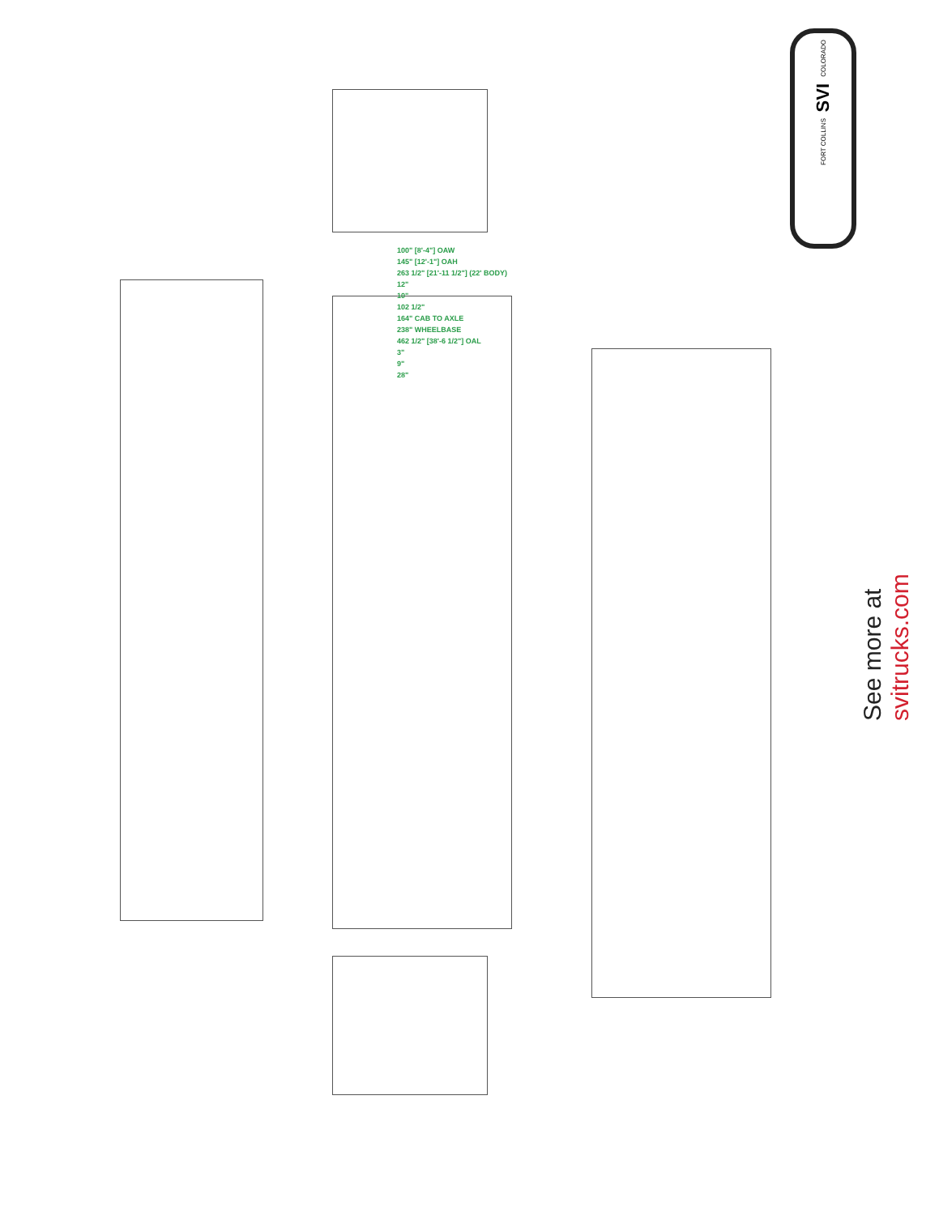COLORADO
SVI
FORT COLLINS
100" [8'-4"] OAW
145" [12'-1"] OAH
263 1/2" [21'-11 1/2"] (22' BODY)
12"
10"
102 1/2"
164" CAB TO AXLE
238" WHEELBASE
462 1/2" [38'-6 1/2"] OAL
3"
9"
28"
See more at svitrucks.com